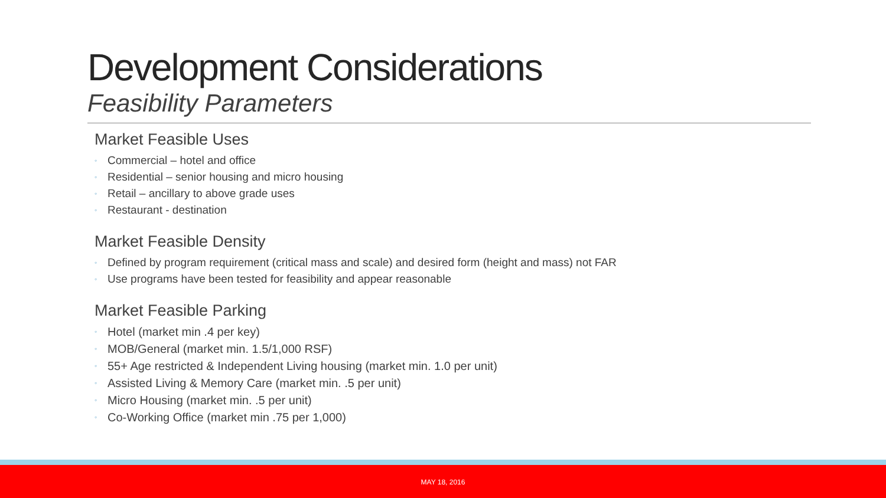Development Considerations
Feasibility Parameters
Market Feasible Uses
◦ Commercial – hotel and office
◦ Residential – senior housing and micro housing
◦ Retail – ancillary to above grade uses
◦ Restaurant - destination
Market Feasible Density
◦ Defined by program requirement (critical mass and scale) and desired form (height and mass) not FAR
◦ Use programs have been tested for feasibility and appear reasonable
Market Feasible Parking
◦ Hotel (market min .4 per key)
◦ MOB/General (market min. 1.5/1,000 RSF)
◦ 55+ Age restricted & Independent Living housing (market min. 1.0 per unit)
◦ Assisted Living & Memory Care (market min. .5 per unit)
◦ Micro Housing (market min. .5 per unit)
◦ Co-Working Office (market min .75 per 1,000)
MAY 18, 2016